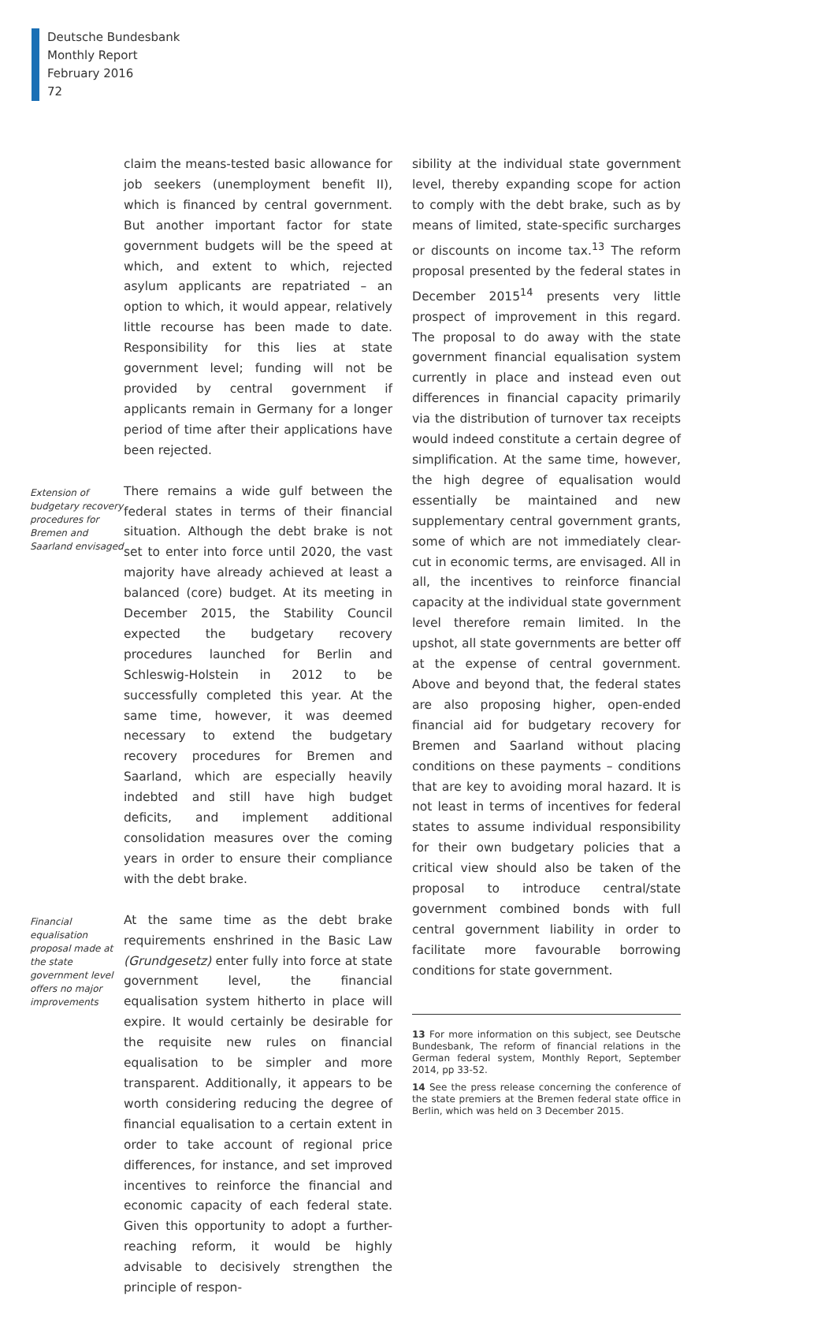Deutsche Bundesbank
Monthly Report
February 2016
72
claim the means-tested basic allowance for job seekers (unemployment benefit II), which is financed by central government. But another important factor for state government budgets will be the speed at which, and extent to which, rejected asylum applicants are repatriated – an option to which, it would appear, relatively little recourse has been made to date. Responsibility for this lies at state government level; funding will not be provided by central government if applicants remain in Germany for a longer period of time after their applications have been rejected.
Extension of budgetary recovery procedures for Bremen and Saarland envisaged
There remains a wide gulf between the federal states in terms of their financial situation. Although the debt brake is not set to enter into force until 2020, the vast majority have already achieved at least a balanced (core) budget. At its meeting in December 2015, the Stability Council expected the budgetary recovery procedures launched for Berlin and Schleswig-Holstein in 2012 to be successfully completed this year. At the same time, however, it was deemed necessary to extend the budgetary recovery procedures for Bremen and Saarland, which are especially heavily indebted and still have high budget deficits, and implement additional consolidation measures over the coming years in order to ensure their compliance with the debt brake.
Financial equalisation proposal made at the state government level offers no major improvements
At the same time as the debt brake requirements enshrined in the Basic Law (Grundgesetz) enter fully into force at state government level, the financial equalisation system hitherto in place will expire. It would certainly be desirable for the requisite new rules on financial equalisation to be simpler and more transparent. Additionally, it appears to be worth considering reducing the degree of financial equalisation to a certain extent in order to take account of regional price differences, for instance, and set improved incentives to reinforce the financial and economic capacity of each federal state. Given this opportunity to adopt a further-reaching reform, it would be highly advisable to decisively strengthen the principle of respon-
sibility at the individual state government level, thereby expanding scope for action to comply with the debt brake, such as by means of limited, state-specific surcharges or discounts on income tax.<sup>13</sup> The reform proposal presented by the federal states in December 2015<sup>14</sup> presents very little prospect of improvement in this regard. The proposal to do away with the state government financial equalisation system currently in place and instead even out differences in financial capacity primarily via the distribution of turnover tax receipts would indeed constitute a certain degree of simplification. At the same time, however, the high degree of equalisation would essentially be maintained and new supplementary central government grants, some of which are not immediately clear-cut in economic terms, are envisaged. All in all, the incentives to reinforce financial capacity at the individual state government level therefore remain limited. In the upshot, all state governments are better off at the expense of central government. Above and beyond that, the federal states are also proposing higher, open-ended financial aid for budgetary recovery for Bremen and Saarland without placing conditions on these payments – conditions that are key to avoiding moral hazard. It is not least in terms of incentives for federal states to assume individual responsibility for their own budgetary policies that a critical view should also be taken of the proposal to introduce central/state government combined bonds with full central government liability in order to facilitate more favourable borrowing conditions for state government.
13 For more information on this subject, see Deutsche Bundesbank, The reform of financial relations in the German federal system, Monthly Report, September 2014, pp 33-52.
14 See the press release concerning the conference of the state premiers at the Bremen federal state office in Berlin, which was held on 3 December 2015.